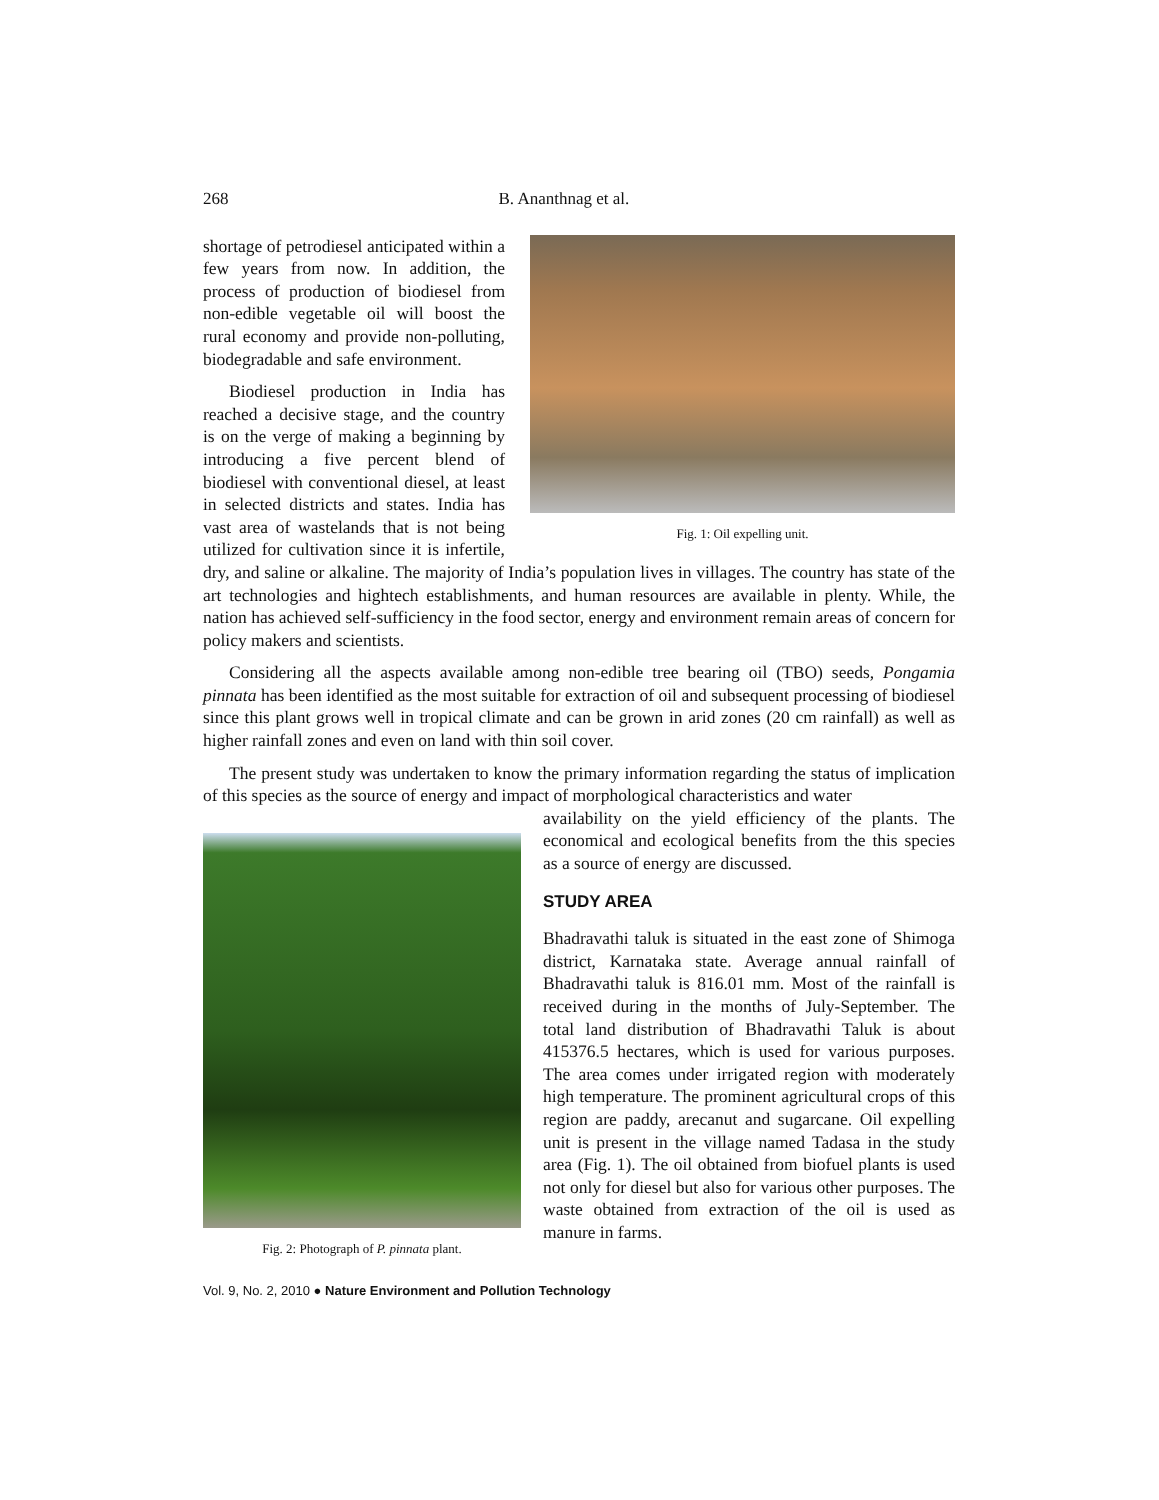268 B. Ananthnag et al.
Fig. 1: Oil expelling unit.
shortage of petrodiesel anticipated within a few years from now. In addition, the process of production of biodiesel from non-edible vegetable oil will boost the rural economy and provide non-polluting, biodegradable and safe environment.
Biodiesel production in India has reached a decisive stage, and the country is on the verge of making a beginning by introducing a five percent blend of biodiesel with conventional diesel, at least in selected districts and states. India has vast area of wastelands that is not being utilized for cultivation since it is infertile, dry, and saline or alkaline. The majority of India’s population lives in villages. The country has state of the art technologies and hightech establishments, and human resources are available in plenty. While, the nation has achieved self-sufficiency in the food sector, energy and environment remain areas of concern for policy makers and scientists.
Considering all the aspects available among non-edible tree bearing oil (TBO) seeds, Pongamia pinnata has been identified as the most suitable for extraction of oil and subsequent processing of biodiesel since this plant grows well in tropical climate and can be grown in arid zones (20 cm rainfall) as well as higher rainfall zones and even on land with thin soil cover.
The present study was undertaken to know the primary information regarding the status of implication of this species as the source of energy and impact of morphological characteristics and water
Fig. 2: Photograph of P. pinnata plant.
availability on the yield efficiency of the plants. The economical and ecological benefits from the this species as a source of energy are discussed.
STUDY AREA
Bhadravathi taluk is situated in the east zone of Shimoga district, Karnataka state. Average annual rainfall of Bhadravathi taluk is 816.01 mm. Most of the rainfall is received during in the months of July-September. The total land distribution of Bhadravathi Taluk is about 415376.5 hectares, which is used for various purposes. The area comes under irrigated region with moderately high temperature. The prominent agricultural crops of this region are paddy, arecanut and sugarcane. Oil expelling unit is present in the village named Tadasa in the study area (Fig. 1). The oil obtained from biofuel plants is used not only for diesel but also for various other purposes. The waste obtained from extraction of the oil is used as manure in farms.
Vol. 9, No. 2, 2010 ● Nature Environment and Pollution Technology